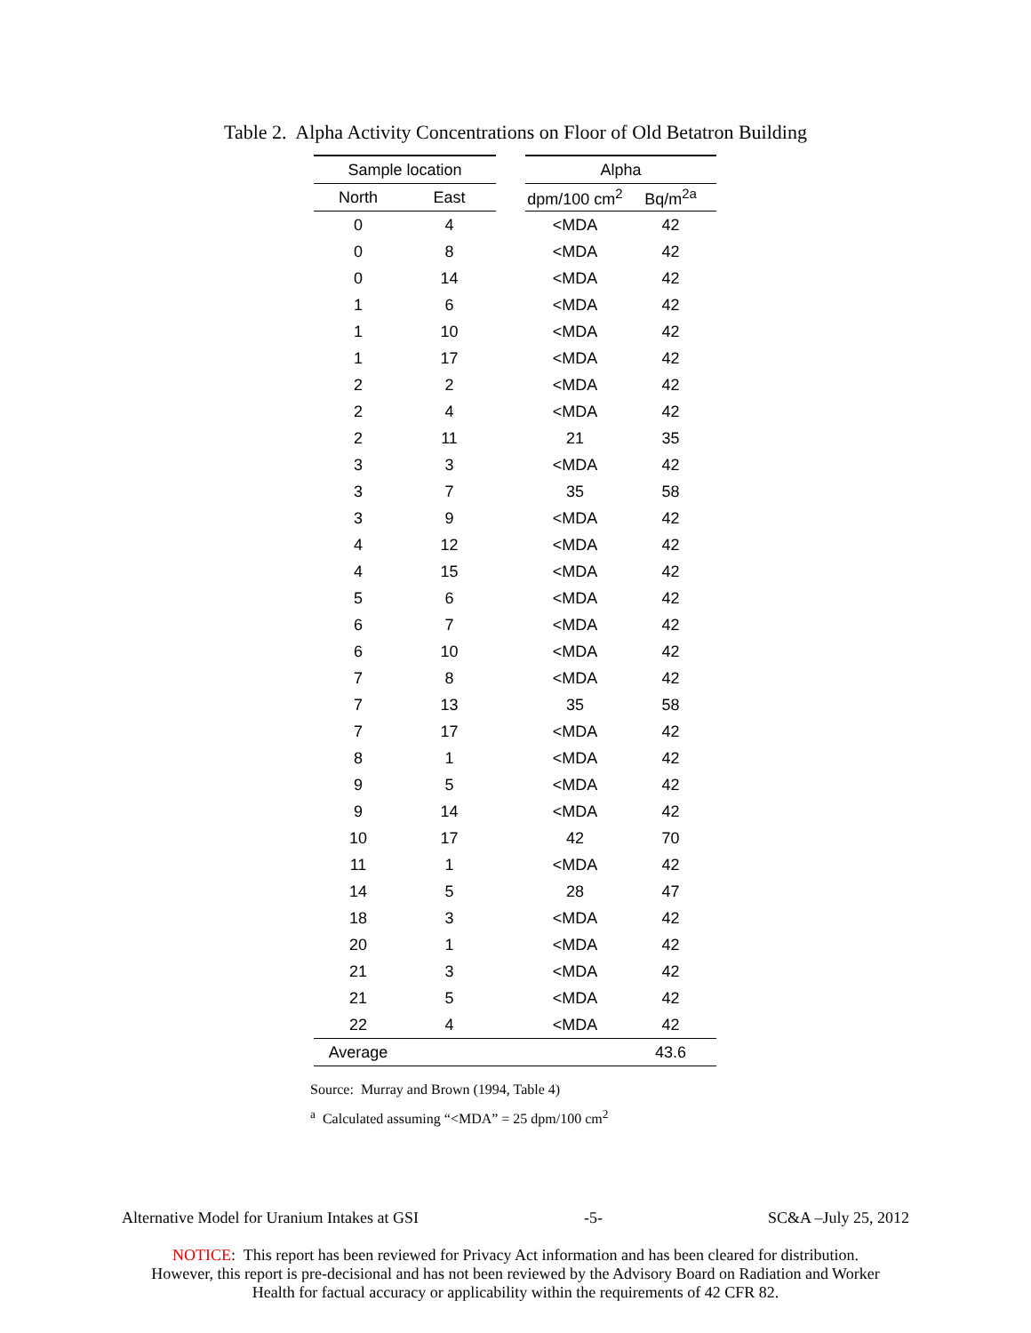Table 2. Alpha Activity Concentrations on Floor of Old Betatron Building
| Sample location | | | Alpha | |
| --- | --- | --- | --- | --- |
| North | East | | dpm/100 cm<sup>2</sup> | Bq/m<sup>2a</sup> |
| 0 | 4 | | <MDA | 42 |
| 0 | 8 | | <MDA | 42 |
| 0 | 14 | | <MDA | 42 |
| 1 | 6 | | <MDA | 42 |
| 1 | 10 | | <MDA | 42 |
| 1 | 17 | | <MDA | 42 |
| 2 | 2 | | <MDA | 42 |
| 2 | 4 | | <MDA | 42 |
| 2 | 11 | | 21 | 35 |
| 3 | 3 | | <MDA | 42 |
| 3 | 7 | | 35 | 58 |
| 3 | 9 | | <MDA | 42 |
| 4 | 12 | | <MDA | 42 |
| 4 | 15 | | <MDA | 42 |
| 5 | 6 | | <MDA | 42 |
| 6 | 7 | | <MDA | 42 |
| 6 | 10 | | <MDA | 42 |
| 7 | 8 | | <MDA | 42 |
| 7 | 13 | | 35 | 58 |
| 7 | 17 | | <MDA | 42 |
| 8 | 1 | | <MDA | 42 |
| 9 | 5 | | <MDA | 42 |
| 9 | 14 | | <MDA | 42 |
| 10 | 17 | | 42 | 70 |
| 11 | 1 | | <MDA | 42 |
| 14 | 5 | | 28 | 47 |
| 18 | 3 | | <MDA | 42 |
| 20 | 1 | | <MDA | 42 |
| 21 | 3 | | <MDA | 42 |
| 21 | 5 | | <MDA | 42 |
| 22 | 4 | | <MDA | 42 |
| Average | | | | 43.6 |
Source: Murray and Brown (1994, Table 4)
<sup>a</sup> Calculated assuming “<MDA” = 25 dpm/100 cm<sup>2</sup>
Alternative Model for Uranium Intakes at GSI -5- SC&A –July 25, 2012
NOTICE: This report has been reviewed for Privacy Act information and has been cleared for distribution.
However, this report is pre-decisional and has not been reviewed by the Advisory Board on Radiation and Worker
Health for factual accuracy or applicability within the requirements of 42 CFR 82.